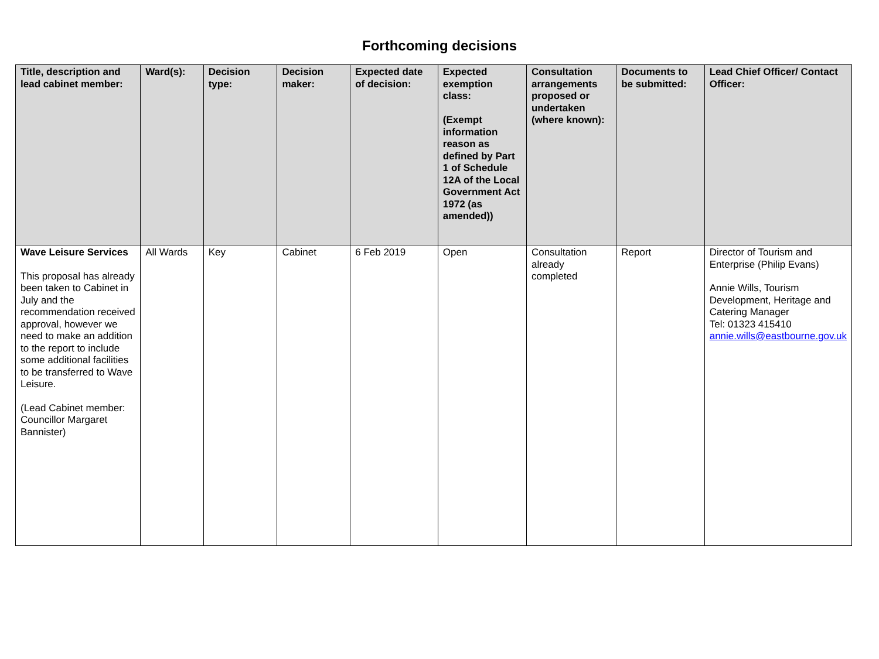Forthcoming decisions
| Title, description and lead cabinet member: | Ward(s): | Decision type: | Decision maker: | Expected date of decision: | Expected exemption class: (Exempt information reason as defined by Part 1 of Schedule 12A of the Local Government Act 1972 (as amended)) | Consultation arrangements proposed or undertaken (where known): | Documents to be submitted: | Lead Chief Officer/ Contact Officer: |
| --- | --- | --- | --- | --- | --- | --- | --- | --- |
| Wave Leisure Services This proposal has already been taken to Cabinet in July and the recommendation received approval, however we need to make an addition to the report to include some additional facilities to be transferred to Wave Leisure. (Lead Cabinet member: Councillor Margaret Bannister) | All Wards | Key | Cabinet | 6 Feb 2019 | Open | Consultation already completed | Report | Director of Tourism and Enterprise (Philip Evans) Annie Wills, Tourism Development, Heritage and Catering Manager Tel: 01323 415410 annie.wills@eastbourne.gov.uk |